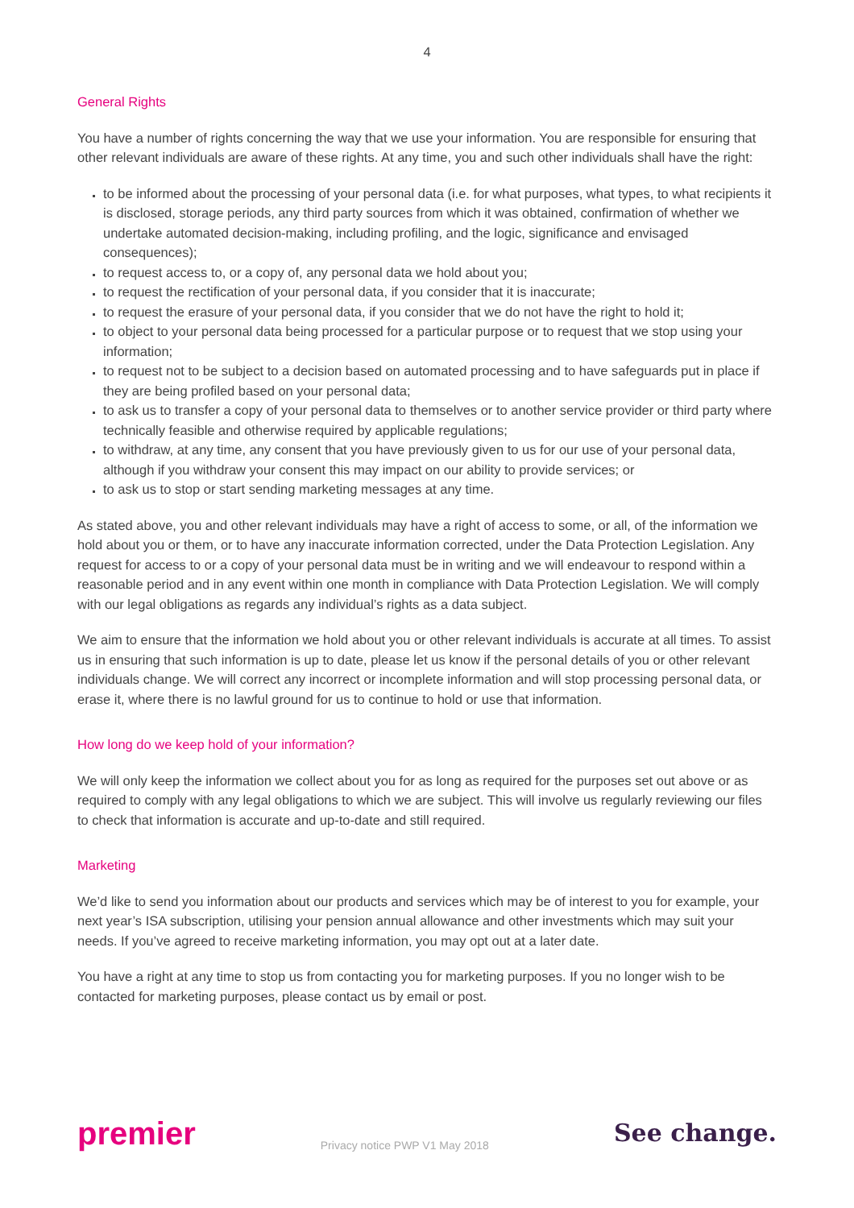4
General Rights
You have a number of rights concerning the way that we use your information. You are responsible for ensuring that other relevant individuals are aware of these rights. At any time, you and such other individuals shall have the right:
to be informed about the processing of your personal data (i.e. for what purposes, what types, to what recipients it is disclosed, storage periods, any third party sources from which it was obtained, confirmation of whether we undertake automated decision-making, including profiling, and the logic, significance and envisaged consequences);
to request access to, or a copy of, any personal data we hold about you;
to request the rectification of your personal data, if you consider that it is inaccurate;
to request the erasure of your personal data, if you consider that we do not have the right to hold it;
to object to your personal data being processed for a particular purpose or to request that we stop using your information;
to request not to be subject to a decision based on automated processing and to have safeguards put in place if they are being profiled based on your personal data;
to ask us to transfer a copy of your personal data to themselves or to another service provider or third party where technically feasible and otherwise required by applicable regulations;
to withdraw, at any time, any consent that you have previously given to us for our use of your personal data, although if you withdraw your consent this may impact on our ability to provide services; or
to ask us to stop or start sending marketing messages at any time.
As stated above, you and other relevant individuals may have a right of access to some, or all, of the information we hold about you or them, or to have any inaccurate information corrected, under the Data Protection Legislation. Any request for access to or a copy of your personal data must be in writing and we will endeavour to respond within a reasonable period and in any event within one month in compliance with Data Protection Legislation. We will comply with our legal obligations as regards any individual’s rights as a data subject.
We aim to ensure that the information we hold about you or other relevant individuals is accurate at all times. To assist us in ensuring that such information is up to date, please let us know if the personal details of you or other relevant individuals change. We will correct any incorrect or incomplete information and will stop processing personal data, or erase it, where there is no lawful ground for us to continue to hold or use that information.
How long do we keep hold of your information?
We will only keep the information we collect about you for as long as required for the purposes set out above or as required to comply with any legal obligations to which we are subject. This will involve us regularly reviewing our files to check that information is accurate and up-to-date and still required.
Marketing
We’d like to send you information about our products and services which may be of interest to you for example, your next year’s ISA subscription, utilising your pension annual allowance and other investments which may suit your needs. If you’ve agreed to receive marketing information, you may opt out at a later date.
You have a right at any time to stop us from contacting you for marketing purposes. If you no longer wish to be contacted for marketing purposes, please contact us by email or post.
premier Privacy notice PWP V1 May 2018 See change.